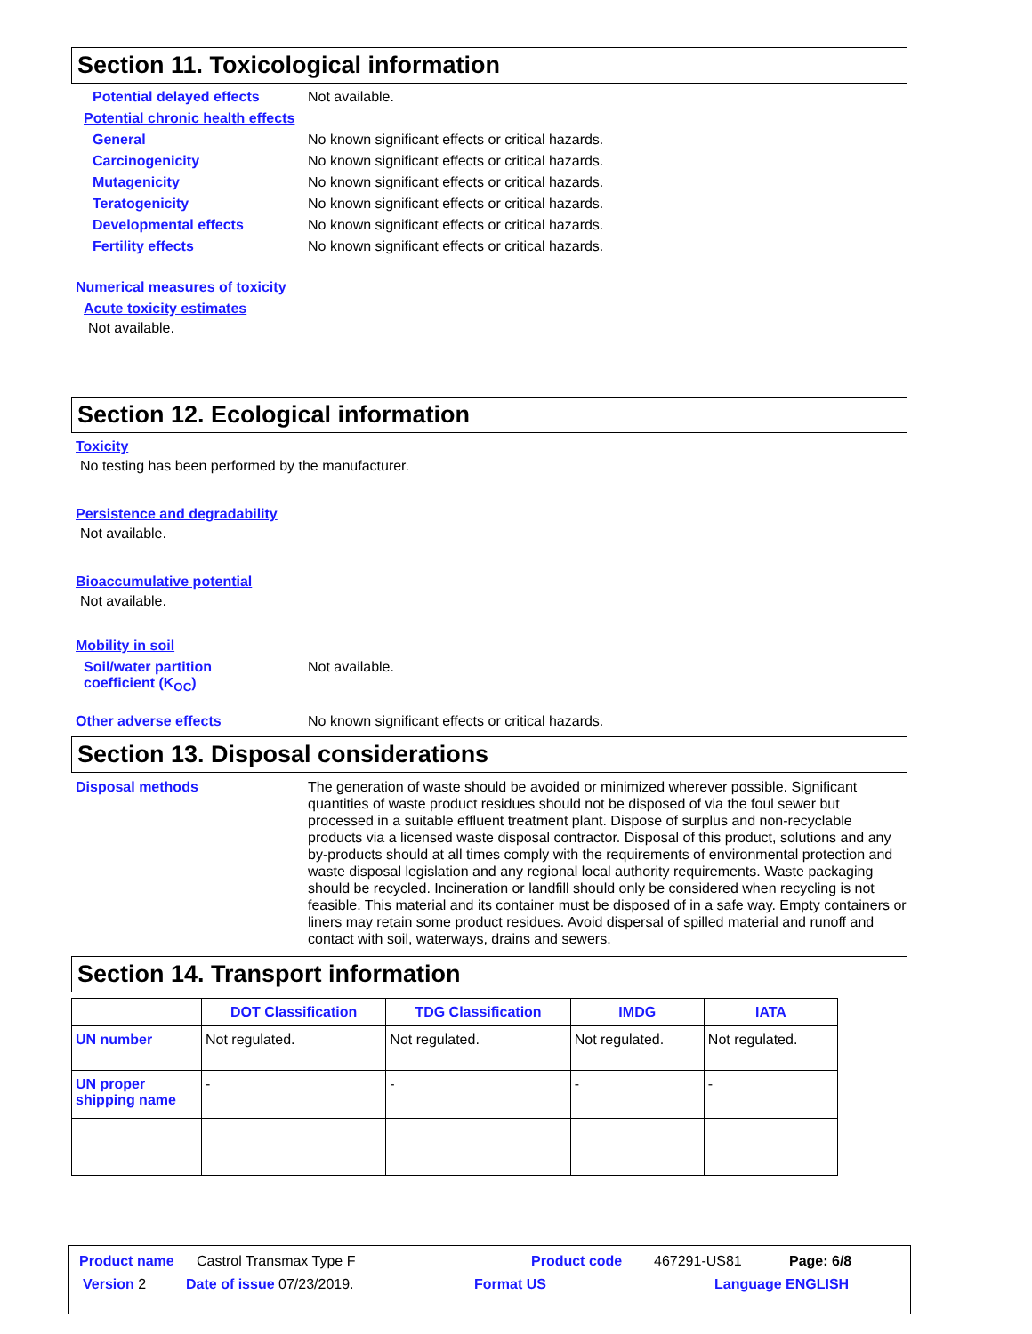Section 11. Toxicological information
Potential delayed effects Not available.
Potential chronic health effects
General No known significant effects or critical hazards.
Carcinogenicity No known significant effects or critical hazards.
Mutagenicity No known significant effects or critical hazards.
Teratogenicity No known significant effects or critical hazards.
Developmental effects No known significant effects or critical hazards.
Fertility effects No known significant effects or critical hazards.
Numerical measures of toxicity
Acute toxicity estimates
Not available.
Section 12. Ecological information
Toxicity
No testing has been performed by the manufacturer.
Persistence and degradability
Not available.
Bioaccumulative potential
Not available.
Mobility in soil
Soil/water partition
coefficient (K<sub>OC</sub>) Not available.
Other adverse effects No known significant effects or critical hazards.
Section 13. Disposal considerations
Disposal methods The generation of waste should be avoided or minimized wherever possible. Significant quantities of waste product residues should not be disposed of via the foul sewer but processed in a suitable effluent treatment plant. Dispose of surplus and non-recyclable products via a licensed waste disposal contractor. Disposal of this product, solutions and any by-products should at all times comply with the requirements of environmental protection and waste disposal legislation and any regional local authority requirements. Waste packaging should be recycled. Incineration or landfill should only be considered when recycling is not feasible. This material and its container must be disposed of in a safe way. Empty containers or liners may retain some product residues. Avoid dispersal of spilled material and runoff and contact with soil, waterways, drains and sewers.
Section 14. Transport information
| | DOT Classification | TDG Classification | IMDG | IATA |
| --- | --- | --- | --- | --- |
| UN number | Not regulated. | Not regulated. | Not regulated. | Not regulated. |
| UN proper shipping name | - | - | - | - |
Product name Castrol Transmax Type F Product code 467291-US81 Page: 6/8
Version 2 Date of issue 07/23/2019. Format US Language ENGLISH